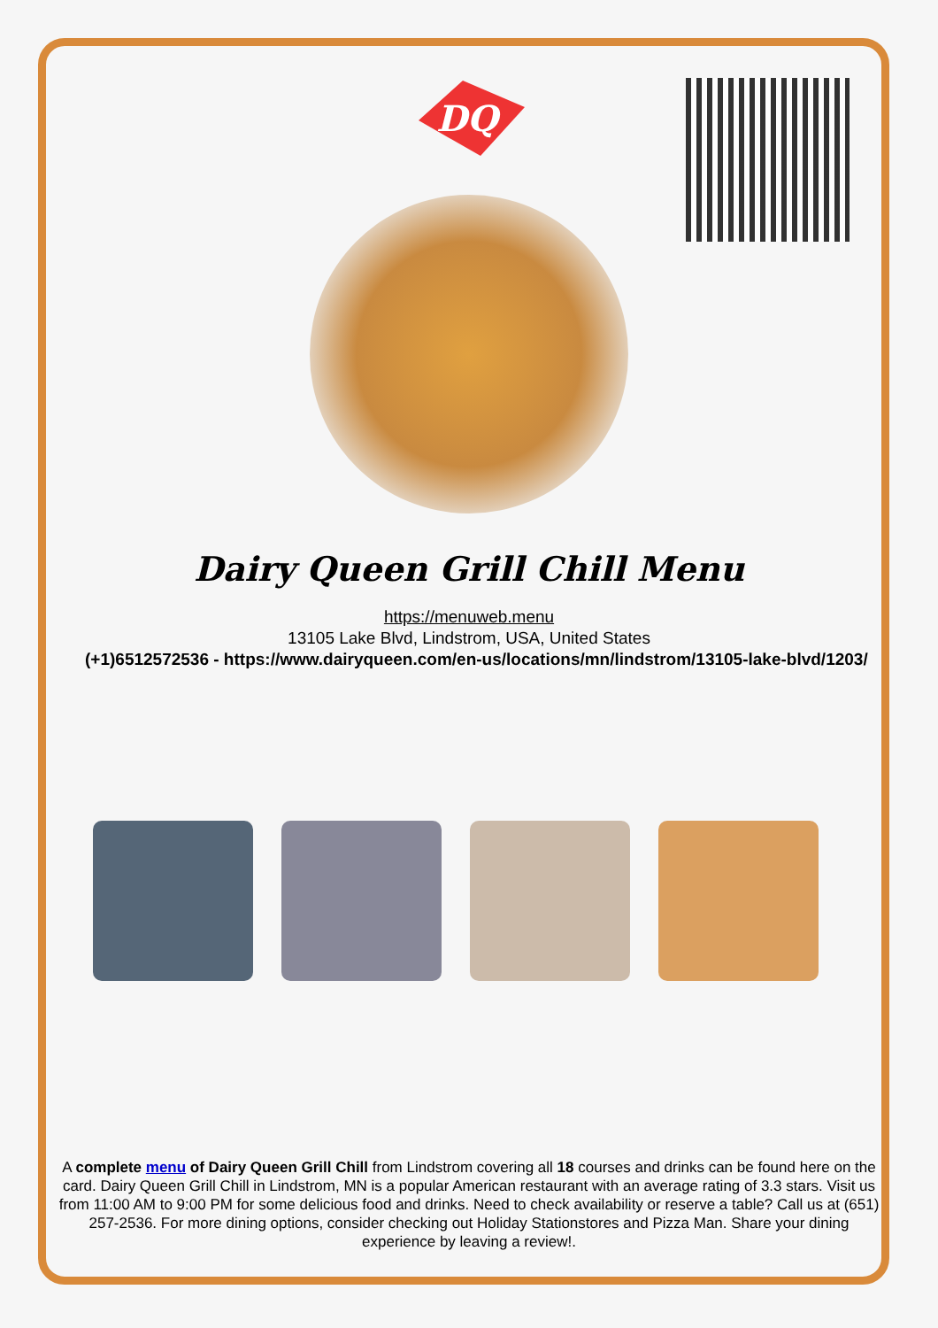DQ
Dairy Queen Grill Chill Menu
https://menuweb.menu
13105 Lake Blvd, Lindstrom, USA, United States
(+1)6512572536 - https://www.dairyqueen.com/en-us/locations/mn/lindstrom/13105-lake-blvd/1203/
A complete menu of Dairy Queen Grill Chill from Lindstrom covering all 18 courses and drinks can be found here on the card. Dairy Queen Grill Chill in Lindstrom, MN is a popular American restaurant with an average rating of 3.3 stars. Visit us from 11:00 AM to 9:00 PM for some delicious food and drinks. Need to check availability or reserve a table? Call us at (651) 257-2536. For more dining options, consider checking out Holiday Stationstores and Pizza Man. Share your dining experience by leaving a review!.